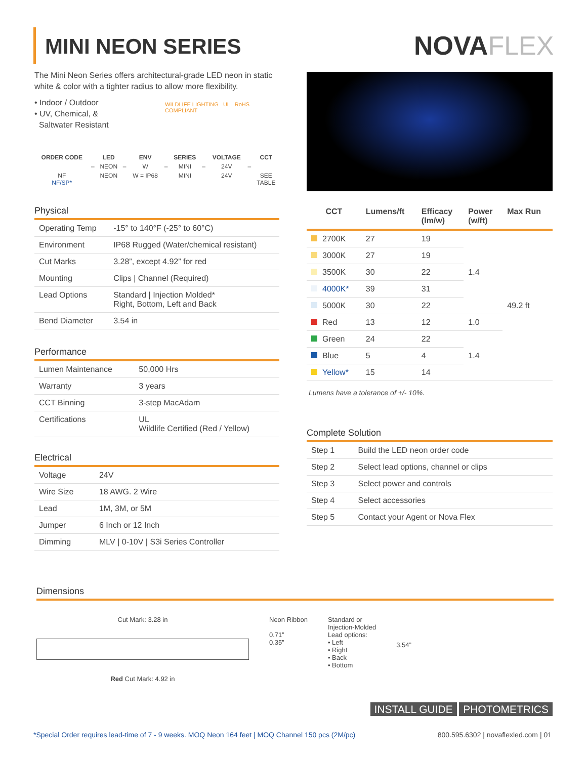MINI NEON SERIES NOVAFLEX
The Mini Neon Series offers architectural-grade LED neon in static white & color with a tighter radius to allow more flexibility.
• Indoor / Outdoor
• UV, Chemical, &
Saltwater Resistant
WILDLIFE LIGHTING UL RoHS COMPLIANT
| ORDER CODE | | LED | | ENV | | SERIES | | VOLTAGE | | CCT |
| | – | NEON | – | W | – | MINI | – | 24V | – | |
| NF NF/SP* | | NEON | | W = IP68 | | MINI | | 24V | | SEE TABLE |
Physical
| Operating Temp | -15° to 140°F (-25° to 60°C) |
| Environment | IP68 Rugged (Water/chemical resistant) |
| Cut Marks | 3.28”, except 4.92” for red |
| Mounting | Clips / Channel (Required) |
| Lead Options | Standard / Injection Molded* Right, Bottom, Left and Back |
| Bend Diameter | 3.54 in |
Performance
| Lumen Maintenance | 50,000 Hrs |
| Warranty | 3 years |
| CCT Binning | 3-step MacAdam |
| Certifications | UL Wildlife Certified (Red / Yellow) |
Electrical
| Voltage | 24V |
| Wire Size | 18 AWG. 2 Wire |
| Lead | 1M, 3M, or 5M |
| Jumper | 6 Inch or 12 Inch |
| Dimming | MLV / 0-10V / S3i Series Controller |
| CCT | Lumens/ft | Efficacy (lm/w) | Power (w/ft) | Max Run |
| --- | --- | --- | --- | --- |
| 2700K | 27 | 19 | 1.4 | 49.2 ft |
| 3000K | 27 | 19 | | |
| 3500K | 30 | 22 | | |
| 4000K* | 39 | 31 | | |
| 5000K | 30 | 22 | | |
| Red | 13 | 12 | 1.0 | |
| Green | 24 | 22 | 1.4 | |
| Blue | 5 | 4 | | |
| Yellow* | 15 | 14 | | |
Lumens have a tolerance of +/- 10%.
Complete Solution
| Step 1 | Build the LED neon order code |
| Step 2 | Select lead options, channel or clips |
| Step 3 | Select power and controls |
| Step 4 | Select accessories |
| Step 5 | Contact your Agent or Nova Flex |
Dimensions
Cut Mark: 3.28 in
Red Cut Mark: 4.92 in
Neon Ribbon
0.71”
0.35”
Standard or
Injection-Molded
Lead options:
• Left
• Right
• Back
• Bottom
3.54”
INSTALL GUIDE PHOTOMETRICS
*Special Order requires lead-time of 7 - 9 weeks. MOQ Neon 164 feet | MOQ Channel 150 pcs (2M/pc) 800.595.6302 | novaflexled.com | 01